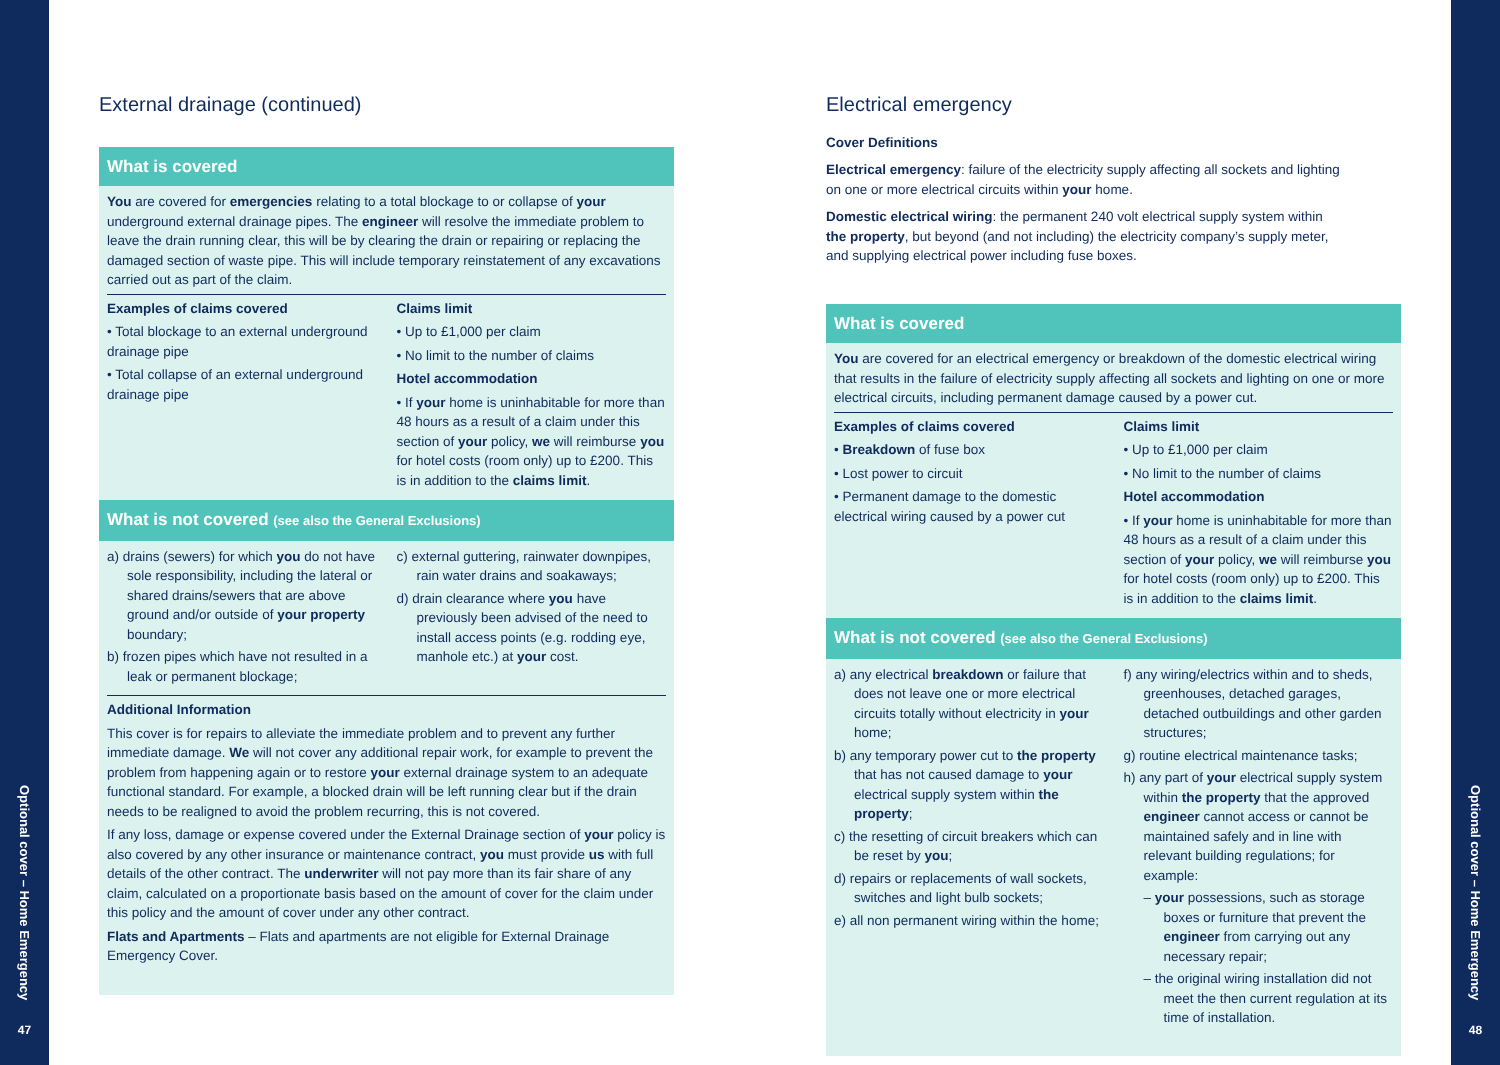Optional cover – Home Emergency
47
External drainage (continued)
What is covered
You are covered for emergencies relating to a total blockage to or collapse of your underground external drainage pipes. The engineer will resolve the immediate problem to leave the drain running clear, this will be by clearing the drain or repairing or replacing the damaged section of waste pipe. This will include temporary reinstatement of any excavations carried out as part of the claim.
Examples of claims covered
• Total blockage to an external underground drainage pipe
• Total collapse of an external underground drainage pipe
Claims limit
• Up to £1,000 per claim
• No limit to the number of claims
Hotel accommodation
• If your home is uninhabitable for more than 48 hours as a result of a claim under this section of your policy, we will reimburse you for hotel costs (room only) up to £200. This is in addition to the claims limit.
What is not covered (see also the General Exclusions)
a) drains (sewers) for which you do not have sole responsibility, including the lateral or shared drains/sewers that are above ground and/or outside of your property boundary;
b) frozen pipes which have not resulted in a leak or permanent blockage;
c) external guttering, rainwater downpipes, rain water drains and soakaways;
d) drain clearance where you have previously been advised of the need to install access points (e.g. rodding eye, manhole etc.) at your cost.
Additional Information
This cover is for repairs to alleviate the immediate problem and to prevent any further immediate damage. We will not cover any additional repair work, for example to prevent the problem from happening again or to restore your external drainage system to an adequate functional standard. For example, a blocked drain will be left running clear but if the drain needs to be realigned to avoid the problem recurring, this is not covered.
If any loss, damage or expense covered under the External Drainage section of your policy is also covered by any other insurance or maintenance contract, you must provide us with full details of the other contract. The underwriter will not pay more than its fair share of any claim, calculated on a proportionate basis based on the amount of cover for the claim under this policy and the amount of cover under any other contract.
Flats and Apartments – Flats and apartments are not eligible for External Drainage Emergency Cover.
Electrical emergency
Cover Definitions
Electrical emergency: failure of the electricity supply affecting all sockets and lighting
on one or more electrical circuits within your home.
Domestic electrical wiring: the permanent 240 volt electrical supply system within
the property, but beyond (and not including) the electricity company’s supply meter,
and supplying electrical power including fuse boxes.
What is covered
You are covered for an electrical emergency or breakdown of the domestic electrical wiring that results in the failure of electricity supply affecting all sockets and lighting on one or more electrical circuits, including permanent damage caused by a power cut.
Examples of claims covered
• Breakdown of fuse box
• Lost power to circuit
• Permanent damage to the domestic electrical wiring caused by a power cut
Claims limit
• Up to £1,000 per claim
• No limit to the number of claims
Hotel accommodation
• If your home is uninhabitable for more than 48 hours as a result of a claim under this section of your policy, we will reimburse you for hotel costs (room only) up to £200. This is in addition to the claims limit.
What is not covered (see also the General Exclusions)
a) any electrical breakdown or failure that does not leave one or more electrical circuits totally without electricity in your home;
b) any temporary power cut to the property that has not caused damage to your electrical supply system within the property;
c) the resetting of circuit breakers which can be reset by you;
d) repairs or replacements of wall sockets, switches and light bulb sockets;
e) all non permanent wiring within the home;
f) any wiring/electrics within and to sheds, greenhouses, detached garages, detached outbuildings and other garden structures;
g) routine electrical maintenance tasks;
h) any part of your electrical supply system within the property that the approved engineer cannot access or cannot be maintained safely and in line with relevant building regulations; for example:
– your possessions, such as storage boxes or furniture that prevent the engineer from carrying out any necessary repair;
– the original wiring installation did not meet the then current regulation at its time of installation.
Optional cover – Home Emergency
48